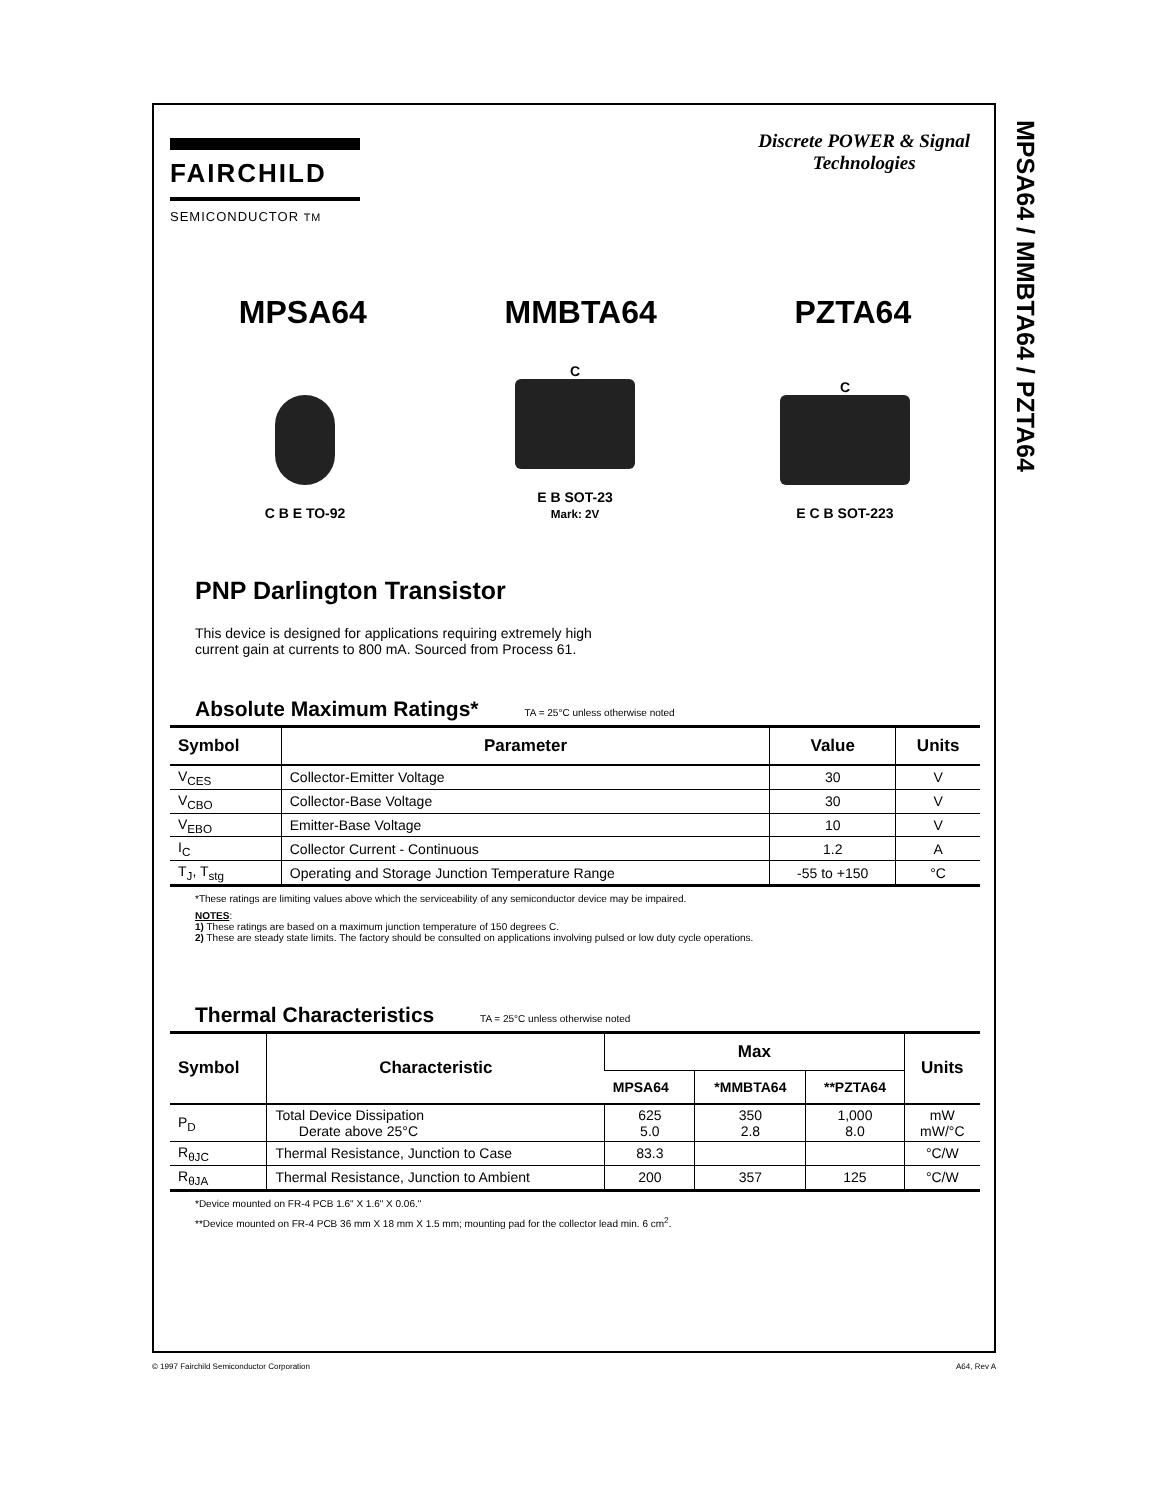MPSA64 / MMBTA64 / PZTA64
FAIRCHILD
SEMICONDUCTOR TM
Discrete POWER & Signal
Technologies
MPSA64 MMBTA64 PZTA64
C B E TO-92
C
E B SOT-23
Mark: 2V
C
E C B SOT-223
PNP Darlington Transistor
This device is designed for applications requiring extremely high current gain at currents to 800 mA. Sourced from Process 61.
Absolute Maximum Ratings* TA = 25°C unless otherwise noted
| Symbol | Parameter | Value | Units |
| --- | --- | --- | --- |
| V<sub>CES</sub> | Collector-Emitter Voltage | 30 | V |
| V<sub>CBO</sub> | Collector-Base Voltage | 30 | V |
| V<sub>EBO</sub> | Emitter-Base Voltage | 10 | V |
| I<sub>C</sub> | Collector Current - Continuous | 1.2 | A |
| T<sub>J</sub>, T<sub>stg</sub> | Operating and Storage Junction Temperature Range | -55 to +150 | °C |
*These ratings are limiting values above which the serviceability of any semiconductor device may be impaired.
NOTES:
1) These ratings are based on a maximum junction temperature of 150 degrees C.
2) These are steady state limits. The factory should be consulted on applications involving pulsed or low duty cycle operations.
Thermal Characteristics TA = 25°C unless otherwise noted
| Symbol | Characteristic | Max | | | Units |
| --- | --- | --- | --- | --- | --- |
| | | MPSA64 | *MMBTA64 | **PZTA64 | |
| P<sub>D</sub> | Total Device Dissipation Derate above 25°C | 625 5.0 | 350 2.8 | 1,000 8.0 | mW mW/°C |
| R<sub>θJC</sub> | Thermal Resistance, Junction to Case | 83.3 | | | °C/W |
| R<sub>θJA</sub> | Thermal Resistance, Junction to Ambient | 200 | 357 | 125 | °C/W |
*Device mounted on FR-4 PCB 1.6" X 1.6" X 0.06."
**Device mounted on FR-4 PCB 36 mm X 18 mm X 1.5 mm; mounting pad for the collector lead min. 6 cm<sup>2</sup>.
© 1997 Fairchild Semiconductor Corporation A64, Rev A